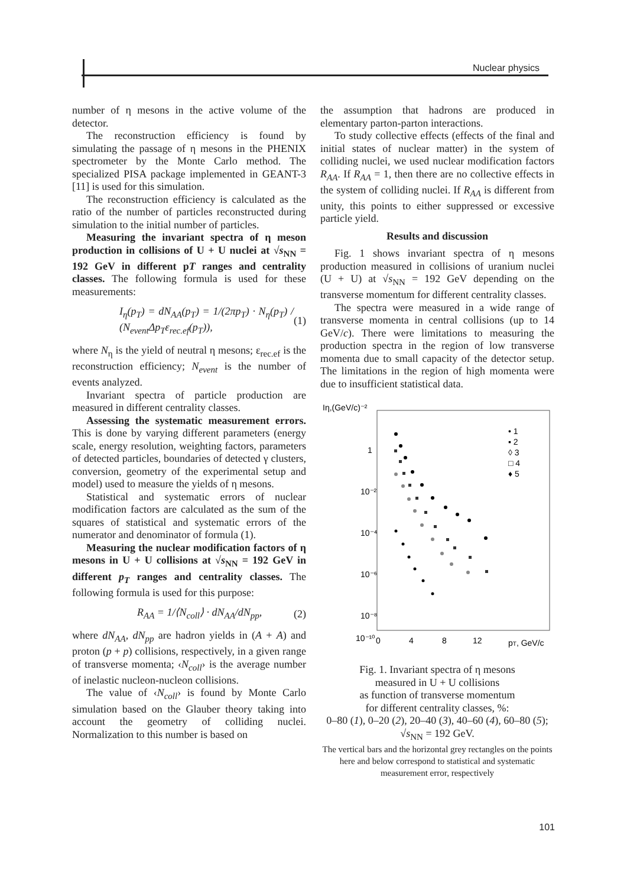Nuclear physics
number of η mesons in the active volume of the detector.
The reconstruction efficiency is found by simulating the passage of η mesons in the PHENIX spectrometer by the Monte Carlo method. The specialized PISA package implemented in GEANT-3 [11] is used for this simulation.
The reconstruction efficiency is calculated as the ratio of the number of particles reconstructed during simulation to the initial number of particles.
Measuring the invariant spectra of η meson production in collisions of U + U nuclei at √s<sub>NN</sub> = 192 GeV in different pT ranges and centrality classes. The following formula is used for these measurements:
I<sub>η</sub>(p<sub>T</sub>) = dN<sub>AA</sub>(p<sub>T</sub>) = 1/(2πp<sub>T</sub>) · N<sub>η</sub>(p<sub>T</sub>) / (N<sub>event</sub>Δp<sub>T</sub>ε<sub>rec.ef</sub>(p<sub>T</sub>)), (1)
where N<sub>η</sub> is the yield of neutral η mesons; ε<sub>rec.ef</sub> is the reconstruction efficiency; N<sub>event</sub> is the number of events analyzed.
Invariant spectra of particle production are measured in different centrality classes.
Assessing the systematic measurement errors. This is done by varying different parameters (energy scale, energy resolution, weighting factors, parameters of detected particles, boundaries of detected γ clusters, conversion, geometry of the experimental setup and model) used to measure the yields of η mesons.
Statistical and systematic errors of nuclear modification factors are calculated as the sum of the squares of statistical and systematic errors of the numerator and denominator of formula (1).
Measuring the nuclear modification factors of η mesons in U + U collisions at √s<sub>NN</sub> = 192 GeV in different p<sub>T</sub> ranges and centrality classes. The following formula is used for this purpose:
R<sub>AA</sub> = 1/⟨N<sub>coll</sub>⟩ · dN<sub>AA</sub>/dN<sub>pp</sub>, (2)
where dN<sub>AA</sub>, dN<sub>pp</sub> are hadron yields in (A + A) and proton (p + p) collisions, respectively, in a given range of transverse momenta; ‹N<sub>coll</sub>› is the average number of inelastic nucleon-nucleon collisions.
The value of ‹N<sub>coll</sub>› is found by Monte Carlo simulation based on the Glauber theory taking into account the geometry of colliding nuclei. Normalization to this number is based on
the assumption that hadrons are produced in elementary parton-parton interactions.
To study collective effects (effects of the final and initial states of nuclear matter) in the system of colliding nuclei, we used nuclear modification factors R<sub>AA</sub>. If R<sub>AA</sub> = 1, then there are no collective effects in the system of colliding nuclei. If R<sub>AA</sub> is different from unity, this points to either suppressed or excessive particle yield.
Results and discussion
Fig. 1 shows invariant spectra of η mesons production measured in collisions of uranium nuclei (U + U) at √s<sub>NN</sub> = 192 GeV depending on the transverse momentum for different centrality classes.
The spectra were measured in a wide range of transverse momenta in central collisions (up to 14 GeV/c). There were limitations to measuring the production spectra in the region of low transverse momenta due to small capacity of the detector setup. The limitations in the region of high momenta were due to insufficient statistical data.
Iη,(GeV/c)⁻²
1
10⁻²
10⁻⁴
10⁻⁶
10⁻⁸
10⁻¹⁰
0
4
8
12
pT, GeV/c
• 1
▪ 2
◊ 3
□ 4
♦ 5
Fig. 1. Invariant spectra of η mesons
measured in U + U collisions
as function of transverse momentum
for different centrality classes, %:
0–80 (1), 0–20 (2), 20–40 (3), 40–60 (4), 60–80 (5);
√s<sub>NN</sub> = 192 GeV.
The vertical bars and the horizontal grey rectangles on the points here and below correspond to statistical and systematic measurement error, respectively
101